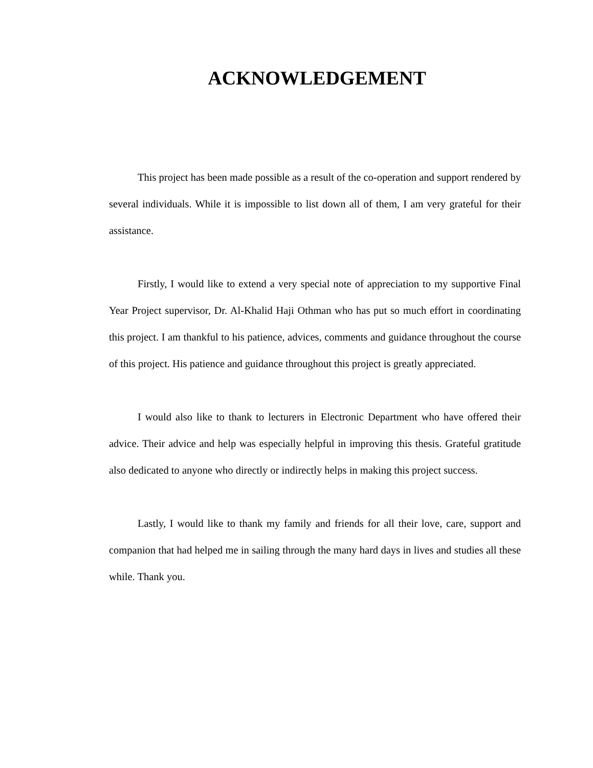ACKNOWLEDGEMENT
This project has been made possible as a result of the co-operation and support rendered by several individuals. While it is impossible to list down all of them, I am very grateful for their assistance.
Firstly, I would like to extend a very special note of appreciation to my supportive Final Year Project supervisor, Dr. Al-Khalid Haji Othman who has put so much effort in coordinating this project. I am thankful to his patience, advices, comments and guidance throughout the course of this project. His patience and guidance throughout this project is greatly appreciated.
I would also like to thank to lecturers in Electronic Department who have offered their advice. Their advice and help was especially helpful in improving this thesis. Grateful gratitude also dedicated to anyone who directly or indirectly helps in making this project success.
Lastly, I would like to thank my family and friends for all their love, care, support and companion that had helped me in sailing through the many hard days in lives and studies all these while. Thank you.